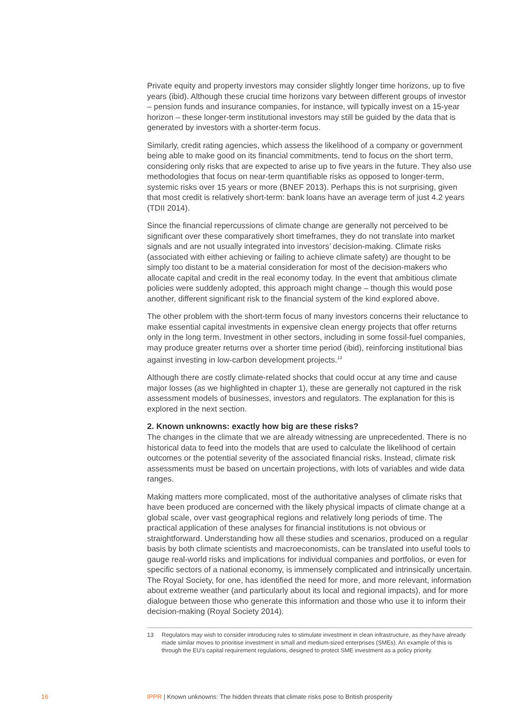Private equity and property investors may consider slightly longer time horizons, up to five years (ibid). Although these crucial time horizons vary between different groups of investor – pension funds and insurance companies, for instance, will typically invest on a 15-year horizon – these longer-term institutional investors may still be guided by the data that is generated by investors with a shorter-term focus.
Similarly, credit rating agencies, which assess the likelihood of a company or government being able to make good on its financial commitments, tend to focus on the short term, considering only risks that are expected to arise up to five years in the future. They also use methodologies that focus on near-term quantifiable risks as opposed to longer-term, systemic risks over 15 years or more (BNEF 2013). Perhaps this is not surprising, given that most credit is relatively short-term: bank loans have an average term of just 4.2 years (TDII 2014).
Since the financial repercussions of climate change are generally not perceived to be significant over these comparatively short timeframes, they do not translate into market signals and are not usually integrated into investors’ decision-making. Climate risks (associated with either achieving or failing to achieve climate safety) are thought to be simply too distant to be a material consideration for most of the decision-makers who allocate capital and credit in the real economy today. In the event that ambitious climate policies were suddenly adopted, this approach might change – though this would pose another, different significant risk to the financial system of the kind explored above.
The other problem with the short-term focus of many investors concerns their reluctance to make essential capital investments in expensive clean energy projects that offer returns only in the long term. Investment in other sectors, including in some fossil-fuel companies, may produce greater returns over a shorter time period (ibid), reinforcing institutional bias against investing in low-carbon development projects.<sup>13</sup>
Although there are costly climate-related shocks that could occur at any time and cause major losses (as we highlighted in chapter 1), these are generally not captured in the risk assessment models of businesses, investors and regulators. The explanation for this is explored in the next section.
2. Known unknowns: exactly how big are these risks?
The changes in the climate that we are already witnessing are unprecedented. There is no historical data to feed into the models that are used to calculate the likelihood of certain outcomes or the potential severity of the associated financial risks. Instead, climate risk assessments must be based on uncertain projections, with lots of variables and wide data ranges.
Making matters more complicated, most of the authoritative analyses of climate risks that have been produced are concerned with the likely physical impacts of climate change at a global scale, over vast geographical regions and relatively long periods of time. The practical application of these analyses for financial institutions is not obvious or straightforward. Understanding how all these studies and scenarios, produced on a regular basis by both climate scientists and macroeconomists, can be translated into useful tools to gauge real-world risks and implications for individual companies and portfolios, or even for specific sectors of a national economy, is immensely complicated and intrinsically uncertain. The Royal Society, for one, has identified the need for more, and more relevant, information about extreme weather (and particularly about its local and regional impacts), and for more dialogue between those who generate this information and those who use it to inform their decision-making (Royal Society 2014).
13 Regulators may wish to consider introducing rules to stimulate investment in clean infrastructure, as they have already made similar moves to prioritise investment in small and medium-sized enterprises (SMEs). An example of this is through the EU’s capital requirement regulations, designed to protect SME investment as a policy priority.
16 IPPR | Known unknowns: The hidden threats that climate risks pose to British prosperity